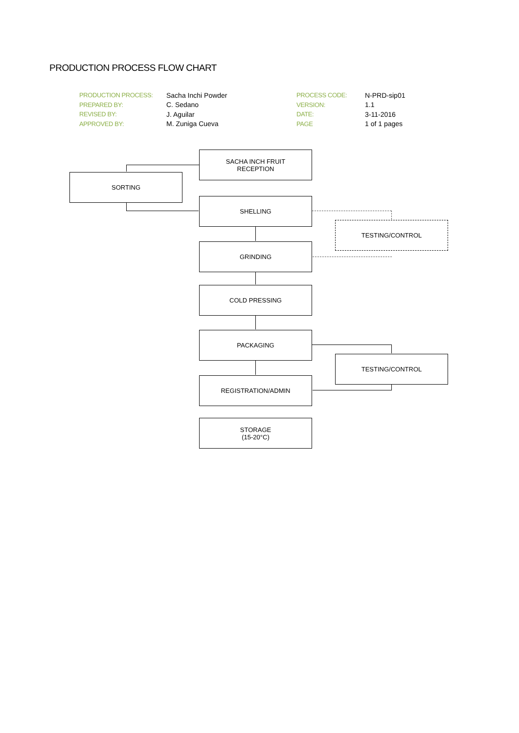PRODUCTION PROCESS FLOW CHART
| PRODUCTION PROCESS: | Sacha Inchi Powder | PROCESS CODE: | N-PRD-sip01 |
| PREPARED BY: | C. Sedano | VERSION: | 1.1 |
| REVISED BY: | J. Aguilar | DATE: | 3-11-2016 |
| APPROVED BY: | M. Zuniga Cueva | PAGE | 1 of 1 pages |
SACHA INCH FRUIT
RECEPTION
SORTING
SHELLING
TESTING/CONTROL
GRINDING
COLD PRESSING
PACKAGING
TESTING/CONTROL
REGISTRATION/ADMIN
STORAGE
(15-20°C)